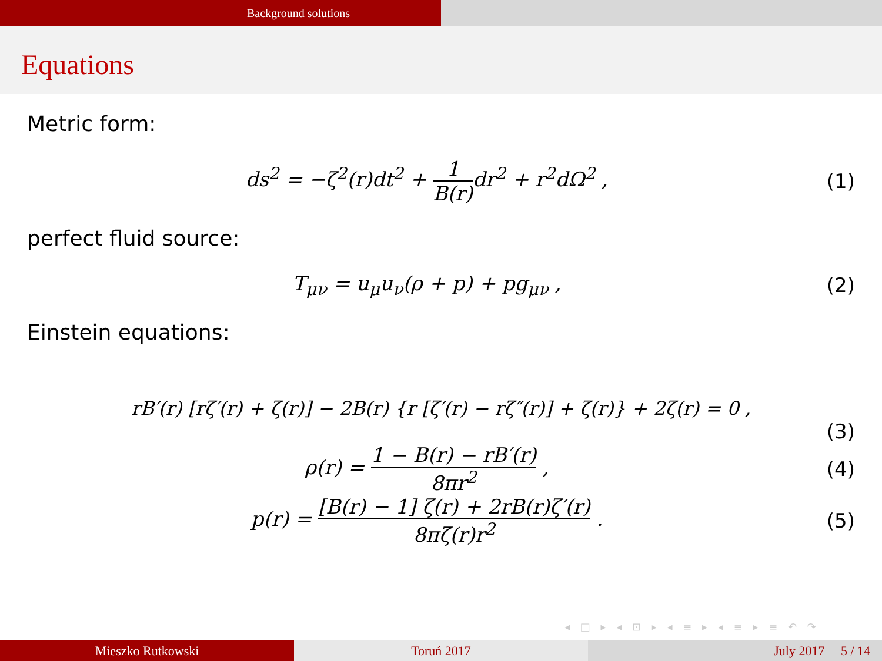Background solutions
Equations
Metric form:
ds<sup>2</sup> = −ζ<sup>2</sup>(r)dt<sup>2</sup> + 1 B(r) dr<sup>2</sup> + r<sup>2</sup>dΩ<sup>2</sup> ,
(1)
perfect fluid source:
T<sub>μν</sub> = u<sub>μ</sub>u<sub>ν</sub>(ρ + p) + pg<sub>μν</sub> , (2)
Einstein equations:
rB′(r) [rζ′(r) + ζ(r)] − 2B(r) {r [ζ′(r) − rζ″(r)] + ζ(r)} + 2ζ(r) = 0 ,
(3)
ρ(r) = 1 − B(r) − rB′(r) 8πr<sup>2</sup> ,
(4)
p(r) = [B(r) − 1] ζ(r) + 2rB(r)ζ′(r) 8πζ(r)r<sup>2</sup> .
(5)
◂ □ ▸ ◂ ⊡ ▸ ◂ ≡ ▸ ◂ ≡ ▸ ≡ ↶ ↷
Mieszko Rutkowski Toruń 2017 July 2017 5 / 14